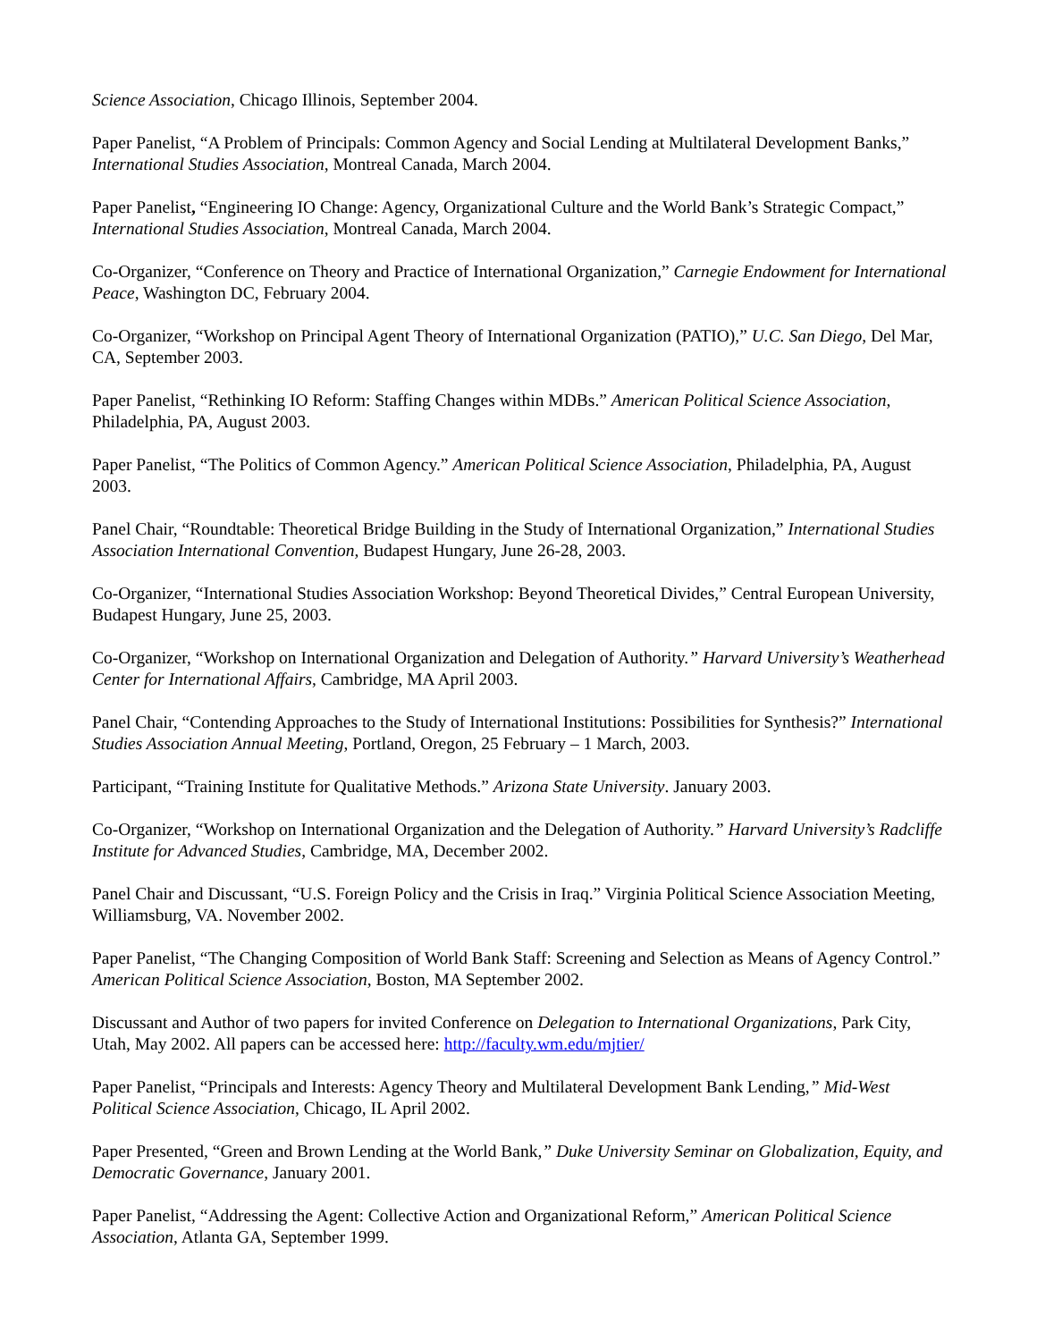Science Association, Chicago Illinois, September 2004.
Paper Panelist, “A Problem of Principals: Common Agency and Social Lending at Multilateral Development Banks,” International Studies Association, Montreal Canada, March 2004.
Paper Panelist, “Engineering IO Change: Agency, Organizational Culture and the World Bank’s Strategic Compact,” International Studies Association, Montreal Canada, March 2004.
Co-Organizer, “Conference on Theory and Practice of International Organization,” Carnegie Endowment for International Peace, Washington DC, February 2004.
Co-Organizer, “Workshop on Principal Agent Theory of International Organization (PATIO),” U.C. San Diego, Del Mar, CA, September 2003.
Paper Panelist, “Rethinking IO Reform: Staffing Changes within MDBs.” American Political Science Association, Philadelphia, PA, August 2003.
Paper Panelist, “The Politics of Common Agency.” American Political Science Association, Philadelphia, PA, August 2003.
Panel Chair, “Roundtable: Theoretical Bridge Building in the Study of International Organization,” International Studies Association International Convention, Budapest Hungary, June 26-28, 2003.
Co-Organizer, “International Studies Association Workshop: Beyond Theoretical Divides,” Central European University, Budapest Hungary, June 25, 2003.
Co-Organizer, “Workshop on International Organization and Delegation of Authority.” Harvard University’s Weatherhead Center for International Affairs, Cambridge, MA April 2003.
Panel Chair, “Contending Approaches to the Study of International Institutions: Possibilities for Synthesis?” International Studies Association Annual Meeting, Portland, Oregon, 25 February – 1 March, 2003.
Participant, “Training Institute for Qualitative Methods.” Arizona State University. January 2003.
Co-Organizer, “Workshop on International Organization and the Delegation of Authority.” Harvard University’s Radcliffe Institute for Advanced Studies, Cambridge, MA, December 2002.
Panel Chair and Discussant, “U.S. Foreign Policy and the Crisis in Iraq.” Virginia Political Science Association Meeting, Williamsburg, VA. November 2002.
Paper Panelist, “The Changing Composition of World Bank Staff: Screening and Selection as Means of Agency Control.” American Political Science Association, Boston, MA September 2002.
Discussant and Author of two papers for invited Conference on Delegation to International Organizations, Park City, Utah, May 2002. All papers can be accessed here: http://faculty.wm.edu/mjtier/
Paper Panelist, “Principals and Interests: Agency Theory and Multilateral Development Bank Lending,” Mid-West Political Science Association, Chicago, IL April 2002.
Paper Presented, “Green and Brown Lending at the World Bank,” Duke University Seminar on Globalization, Equity, and Democratic Governance, January 2001.
Paper Panelist, “Addressing the Agent: Collective Action and Organizational Reform,” American Political Science Association, Atlanta GA, September 1999.